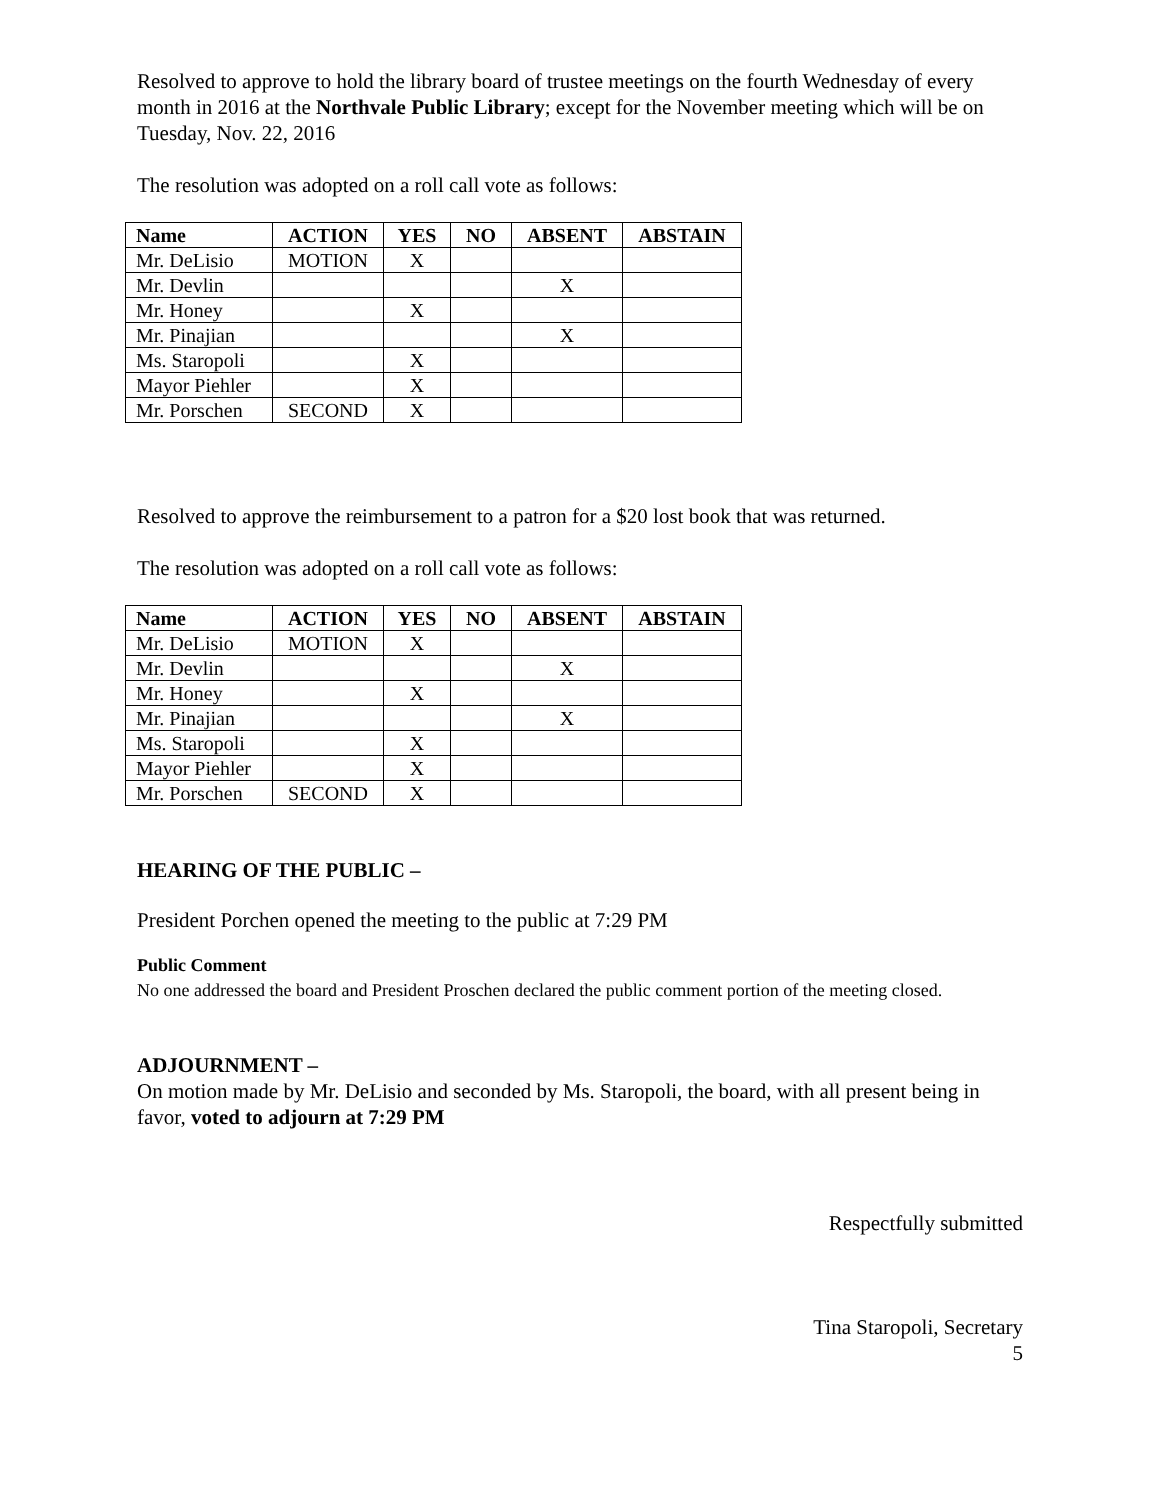Resolved to approve to hold the library board of trustee meetings on the fourth Wednesday of every month in 2016 at the Northvale Public Library; except for the November meeting which will be on Tuesday, Nov. 22, 2016
The resolution was adopted on a roll call vote as follows:
| Name | ACTION | YES | NO | ABSENT | ABSTAIN |
| --- | --- | --- | --- | --- | --- |
| Mr. DeLisio | MOTION | X | | | |
| Mr. Devlin | | | | X | |
| Mr. Honey | | X | | | |
| Mr. Pinajian | | | | X | |
| Ms. Staropoli | | X | | | |
| Mayor Piehler | | X | | | |
| Mr. Porschen | SECOND | X | | | |
Resolved to approve the reimbursement to a patron for a $20 lost book that was returned.
The resolution was adopted on a roll call vote as follows:
| Name | ACTION | YES | NO | ABSENT | ABSTAIN |
| --- | --- | --- | --- | --- | --- |
| Mr. DeLisio | MOTION | X | | | |
| Mr. Devlin | | | | X | |
| Mr. Honey | | X | | | |
| Mr. Pinajian | | | | X | |
| Ms. Staropoli | | X | | | |
| Mayor Piehler | | X | | | |
| Mr. Porschen | SECOND | X | | | |
HEARING OF THE PUBLIC –
President Porchen opened the meeting to the public at 7:29 PM
Public Comment
No one addressed the board and President Proschen declared the public comment portion of the meeting closed.
ADJOURNMENT –
On motion made by Mr. DeLisio and seconded by Ms. Staropoli, the board, with all present being in favor, voted to adjourn at 7:29 PM
Respectfully submitted
Tina Staropoli, Secretary
5